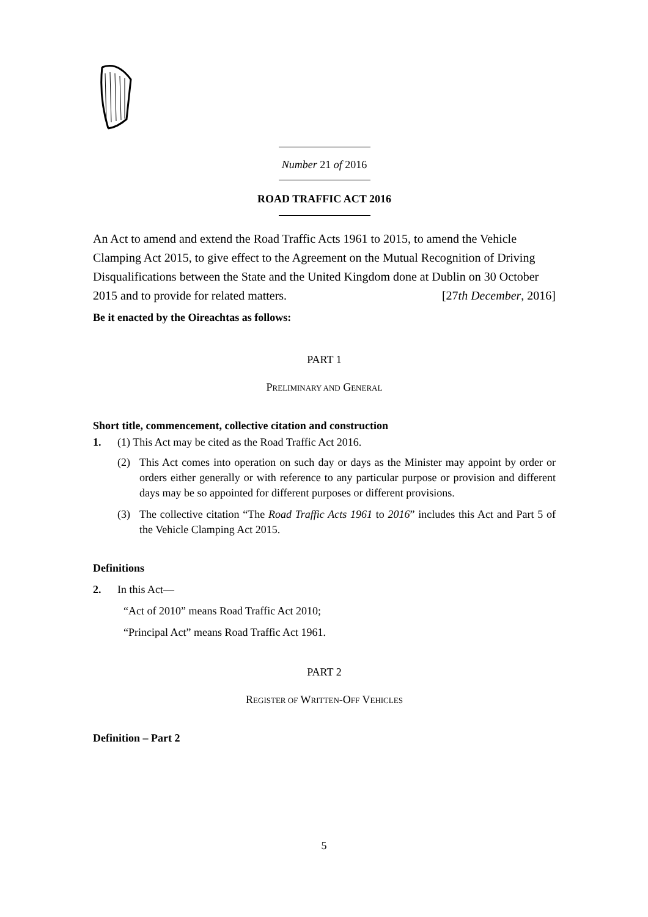Number 21 of 2016
ROAD TRAFFIC ACT 2016
An Act to amend and extend the Road Traffic Acts 1961 to 2015, to amend the Vehicle Clamping Act 2015, to give effect to the Agreement on the Mutual Recognition of Driving Disqualifications between the State and the United Kingdom done at Dublin on 30 October 2015 and to provide for related matters. [27th December, 2016]
Be it enacted by the Oireachtas as follows:
PART 1
PRELIMINARY AND GENERAL
Short title, commencement, collective citation and construction
1. (1) This Act may be cited as the Road Traffic Act 2016.
(2) This Act comes into operation on such day or days as the Minister may appoint by order or orders either generally or with reference to any particular purpose or provision and different days may be so appointed for different purposes or different provisions.
(3) The collective citation “The Road Traffic Acts 1961 to 2016” includes this Act and Part 5 of the Vehicle Clamping Act 2015.
Definitions
2. In this Act—
“Act of 2010” means Road Traffic Act 2010;
“Principal Act” means Road Traffic Act 1961.
PART 2
REGISTER OF WRITTEN-OFF VEHICLES
Definition – Part 2
5